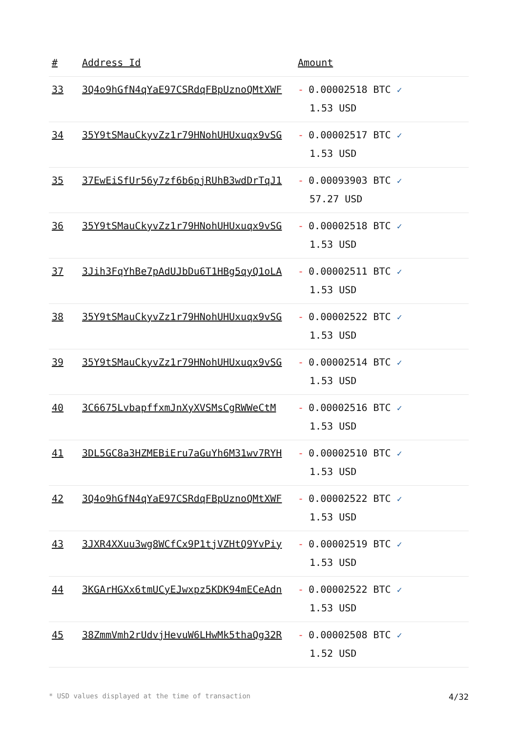| # | Address Id | Amount |
| --- | --- | --- |
| 33 | 3Q4o9hGfN4qYaE97CSRdqFBpUznoQMtXWF | - 0.00002518 BTC ✓ 1.53 USD |
| 34 | 35Y9tSMauCkyvZz1r79HNohUHUxuqx9vSG | - 0.00002517 BTC ✓ 1.53 USD |
| 35 | 37EwEiSfUr56y7zf6b6pjRUhB3wdDrTqJ1 | - 0.00093903 BTC ✓ 57.27 USD |
| 36 | 35Y9tSMauCkyvZz1r79HNohUHUxuqx9vSG | - 0.00002518 BTC ✓ 1.53 USD |
| 37 | 3Jih3FqYhBe7pAdUJbDu6T1HBg5qyQ1oLA | - 0.00002511 BTC ✓ 1.53 USD |
| 38 | 35Y9tSMauCkyvZz1r79HNohUHUxuqx9vSG | - 0.00002522 BTC ✓ 1.53 USD |
| 39 | 35Y9tSMauCkyvZz1r79HNohUHUxuqx9vSG | - 0.00002514 BTC ✓ 1.53 USD |
| 40 | 3C6675LvbapffxmJnXyXVSMsCgRWWeCtM | - 0.00002516 BTC ✓ 1.53 USD |
| 41 | 3DL5GC8a3HZMEBiEru7aGuYh6M31wv7RYH | - 0.00002510 BTC ✓ 1.53 USD |
| 42 | 3Q4o9hGfN4qYaE97CSRdqFBpUznoQMtXWF | - 0.00002522 BTC ✓ 1.53 USD |
| 43 | 3JXR4XXuu3wg8WCfCx9P1tjVZHtQ9YvPiy | - 0.00002519 BTC ✓ 1.53 USD |
| 44 | 3KGArHGXx6tmUCyEJwxpz5KDK94mECeAdn | - 0.00002522 BTC ✓ 1.53 USD |
| 45 | 38ZmmVmh2rUdvjHevuW6LHwMk5thaQg32R | - 0.00002508 BTC ✓ 1.52 USD |
* USD values displayed at the time of transaction 4/32